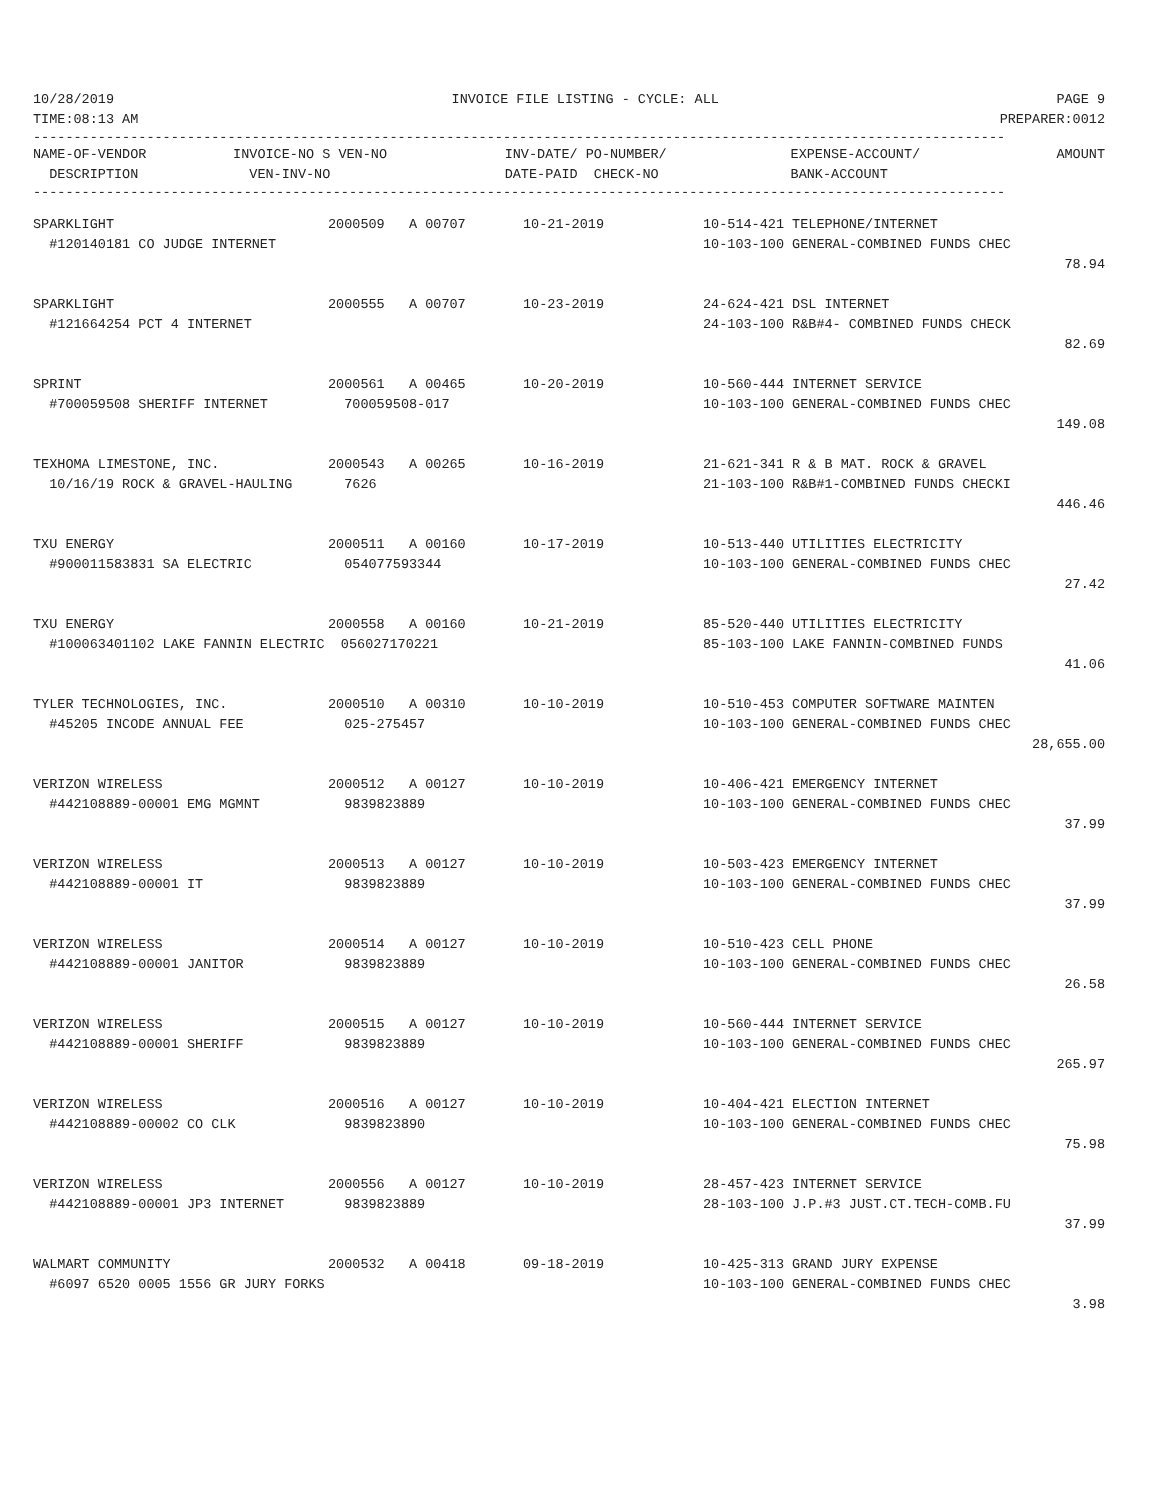10/28/2019 INVOICE FILE LISTING - CYCLE: ALL PAGE 9
TIME:08:13 AM PREPARER:0012
------------------------------------------------------------------------------------------------------------------------
| NAME-OF-VENDOR | INVOICE-NO S VEN-NO | INV-DATE/ PO-NUMBER/ | EXPENSE-ACCOUNT/ | AMOUNT |
| DESCRIPTION | VEN-INV-NO | DATE-PAID CHECK-NO | BANK-ACCOUNT | |
------------------------------------------------------------------------------------------------------------------------
| SPARKLIGHT | 2000509 A 00707 | 10-21-2019 | 10-514-421 TELEPHONE/INTERNET | |
| #120140181 CO JUDGE INTERNET | | | 10-103-100 GENERAL-COMBINED FUNDS CHEC | |
| | | | | 78.94 |
| SPARKLIGHT | 2000555 A 00707 | 10-23-2019 | 24-624-421 DSL INTERNET | |
| #121664254 PCT 4 INTERNET | | | 24-103-100 R&B#4- COMBINED FUNDS CHECK | |
| | | | | 82.69 |
| SPRINT | 2000561 A 00465 | 10-20-2019 | 10-560-444 INTERNET SERVICE | |
| #700059508 SHERIFF INTERNET | 700059508-017 | | 10-103-100 GENERAL-COMBINED FUNDS CHEC | |
| | | | | 149.08 |
| TEXHOMA LIMESTONE, INC. | 2000543 A 00265 | 10-16-2019 | 21-621-341 R & B MAT. ROCK & GRAVEL | |
| 10/16/19 ROCK & GRAVEL-HAULING | 7626 | | 21-103-100 R&B#1-COMBINED FUNDS CHECKI | |
| | | | | 446.46 |
| TXU ENERGY | 2000511 A 00160 | 10-17-2019 | 10-513-440 UTILITIES ELECTRICITY | |
| #900011583831 SA ELECTRIC | 054077593344 | | 10-103-100 GENERAL-COMBINED FUNDS CHEC | |
| | | | | 27.42 |
| TXU ENERGY | 2000558 A 00160 | 10-21-2019 | 85-520-440 UTILITIES ELECTRICITY | |
| #100063401102 LAKE FANNIN ELECTRIC 056027170221 | | | 85-103-100 LAKE FANNIN-COMBINED FUNDS | |
| | | | | 41.06 |
| TYLER TECHNOLOGIES, INC. | 2000510 A 00310 | 10-10-2019 | 10-510-453 COMPUTER SOFTWARE MAINTEN | |
| #45205 INCODE ANNUAL FEE | 025-275457 | | 10-103-100 GENERAL-COMBINED FUNDS CHEC | |
| | | | | 28,655.00 |
| VERIZON WIRELESS | 2000512 A 00127 | 10-10-2019 | 10-406-421 EMERGENCY INTERNET | |
| #442108889-00001 EMG MGMNT | 9839823889 | | 10-103-100 GENERAL-COMBINED FUNDS CHEC | |
| | | | | 37.99 |
| VERIZON WIRELESS | 2000513 A 00127 | 10-10-2019 | 10-503-423 EMERGENCY INTERNET | |
| #442108889-00001 IT | 9839823889 | | 10-103-100 GENERAL-COMBINED FUNDS CHEC | |
| | | | | 37.99 |
| VERIZON WIRELESS | 2000514 A 00127 | 10-10-2019 | 10-510-423 CELL PHONE | |
| #442108889-00001 JANITOR | 9839823889 | | 10-103-100 GENERAL-COMBINED FUNDS CHEC | |
| | | | | 26.58 |
| VERIZON WIRELESS | 2000515 A 00127 | 10-10-2019 | 10-560-444 INTERNET SERVICE | |
| #442108889-00001 SHERIFF | 9839823889 | | 10-103-100 GENERAL-COMBINED FUNDS CHEC | |
| | | | | 265.97 |
| VERIZON WIRELESS | 2000516 A 00127 | 10-10-2019 | 10-404-421 ELECTION INTERNET | |
| #442108889-00002 CO CLK | 9839823890 | | 10-103-100 GENERAL-COMBINED FUNDS CHEC | |
| | | | | 75.98 |
| VERIZON WIRELESS | 2000556 A 00127 | 10-10-2019 | 28-457-423 INTERNET SERVICE | |
| #442108889-00001 JP3 INTERNET | 9839823889 | | 28-103-100 J.P.#3 JUST.CT.TECH-COMB.FU | |
| | | | | 37.99 |
| WALMART COMMUNITY | 2000532 A 00418 | 09-18-2019 | 10-425-313 GRAND JURY EXPENSE | |
| #6097 6520 0005 1556 GR JURY FORKS | | | 10-103-100 GENERAL-COMBINED FUNDS CHEC | |
| | | | | 3.98 |